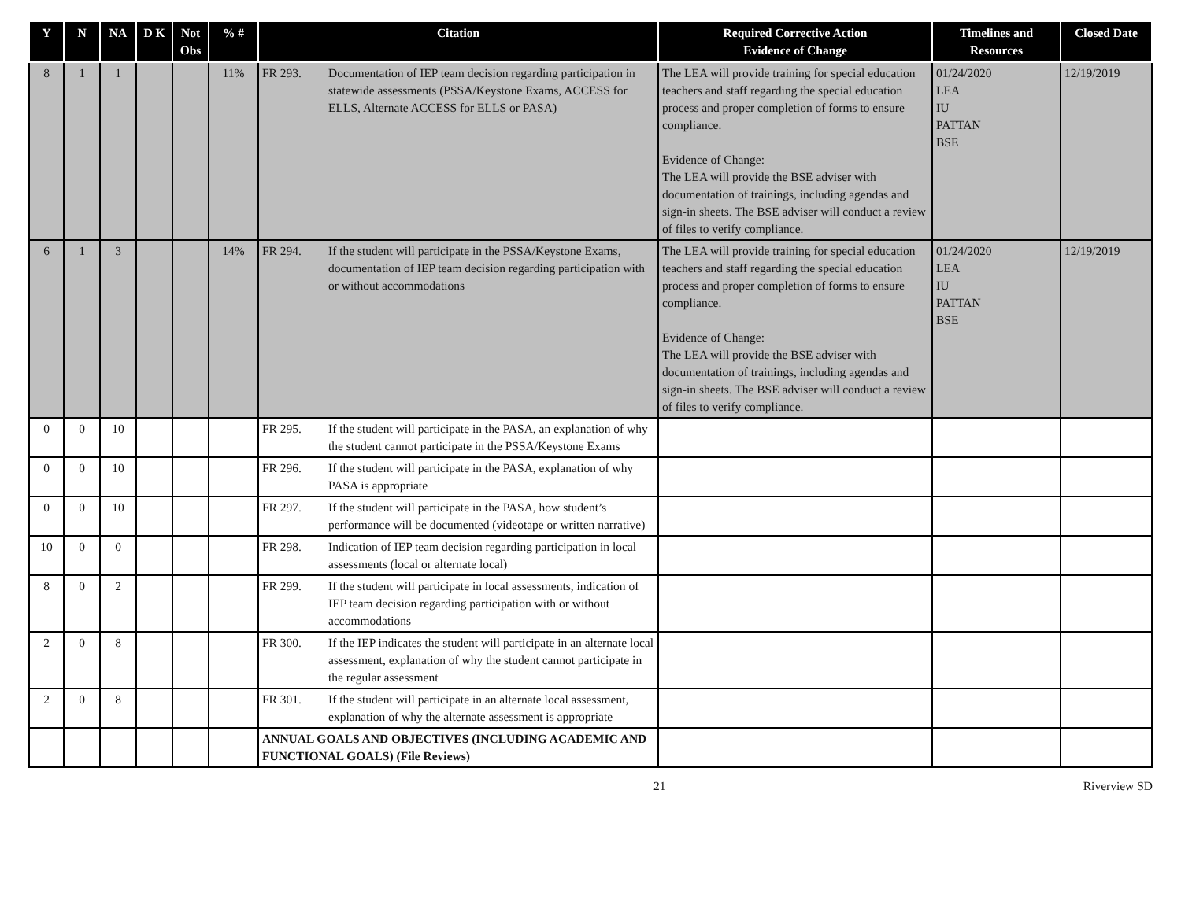| Y | N | NA | D K | Not Obs | % # | Citation | Required Corrective Action Evidence of Change | Timelines and Resources | Closed Date |
| --- | --- | --- | --- | --- | --- | --- | --- | --- | --- |
| 8 | 1 | 1 | | | 11% | FR 293. Documentation of IEP team decision regarding participation in statewide assessments (PSSA/Keystone Exams, ACCESS for ELLS, Alternate ACCESS for ELLS or PASA) | The LEA will provide training for special education teachers and staff regarding the special education process and proper completion of forms to ensure compliance. Evidence of Change: The LEA will provide the BSE adviser with documentation of trainings, including agendas and sign-in sheets. The BSE adviser will conduct a review of files to verify compliance. | 01/24/2020 LEA IU PATTAN BSE | 12/19/2019 |
| 6 | 1 | 3 | | | 14% | FR 294. If the student will participate in the PSSA/Keystone Exams, documentation of IEP team decision regarding participation with or without accommodations | The LEA will provide training for special education teachers and staff regarding the special education process and proper completion of forms to ensure compliance. Evidence of Change: The LEA will provide the BSE adviser with documentation of trainings, including agendas and sign-in sheets. The BSE adviser will conduct a review of files to verify compliance. | 01/24/2020 LEA IU PATTAN BSE | 12/19/2019 |
| 0 | 0 | 10 | | | | FR 295. If the student will participate in the PASA, an explanation of why the student cannot participate in the PSSA/Keystone Exams | | | |
| 0 | 0 | 10 | | | | FR 296. If the student will participate in the PASA, explanation of why PASA is appropriate | | | |
| 0 | 0 | 10 | | | | FR 297. If the student will participate in the PASA, how student’s performance will be documented (videotape or written narrative) | | | |
| 10 | 0 | 0 | | | | FR 298. Indication of IEP team decision regarding participation in local assessments (local or alternate local) | | | |
| 8 | 0 | 2 | | | | FR 299. If the student will participate in local assessments, indication of IEP team decision regarding participation with or without accommodations | | | |
| 2 | 0 | 8 | | | | FR 300. If the IEP indicates the student will participate in an alternate local assessment, explanation of why the student cannot participate in the regular assessment | | | |
| 2 | 0 | 8 | | | | FR 301. If the student will participate in an alternate local assessment, explanation of why the alternate assessment is appropriate | | | |
| | | | | | | ANNUAL GOALS AND OBJECTIVES (INCLUDING ACADEMIC AND FUNCTIONAL GOALS) (File Reviews) | | | |
21 Riverview SD